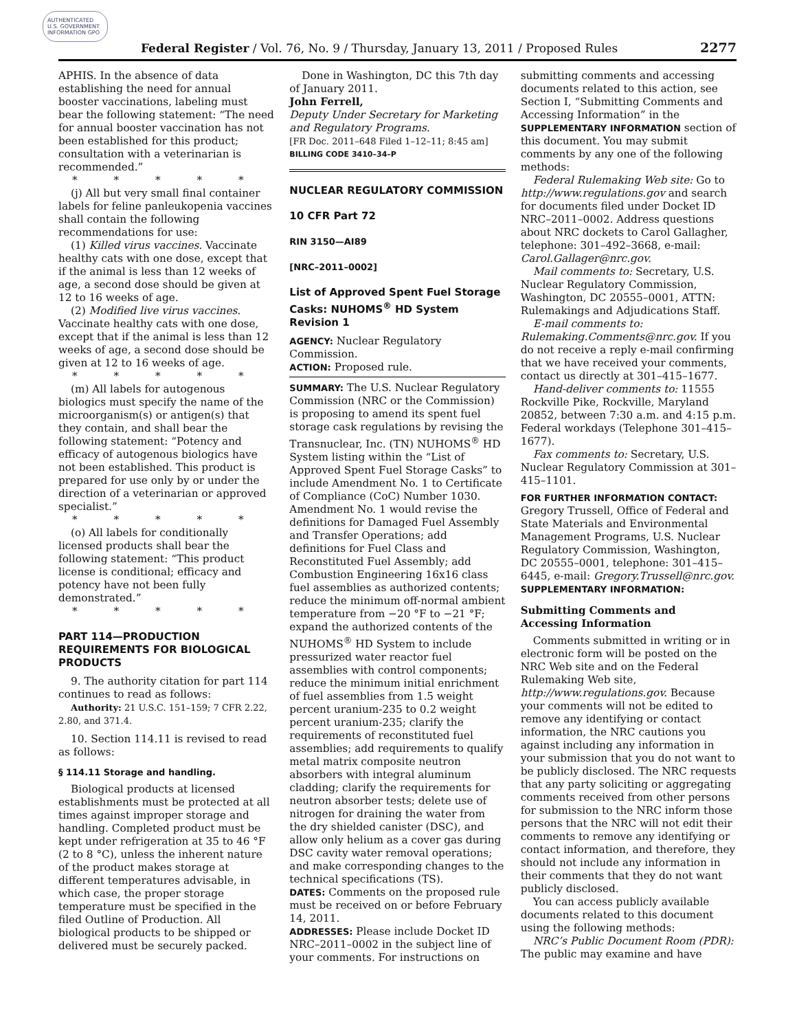AUTHENTICATED U.S. GOVERNMENT INFORMATION GPO
Federal Register / Vol. 76, No. 9 / Thursday, January 13, 2011 / Proposed Rules
2277
APHIS. In the absence of data establishing the need for annual booster vaccinations, labeling must bear the following statement: “The need for annual booster vaccination has not been established for this product; consultation with a veterinarian is recommended.”
* * * * *
(j) All but very small final container labels for feline panleukopenia vaccines shall contain the following recommendations for use:
(1) Killed virus vaccines. Vaccinate healthy cats with one dose, except that if the animal is less than 12 weeks of age, a second dose should be given at 12 to 16 weeks of age.
(2) Modified live virus vaccines. Vaccinate healthy cats with one dose, except that if the animal is less than 12 weeks of age, a second dose should be given at 12 to 16 weeks of age.
* * * * *
(m) All labels for autogenous biologics must specify the name of the microorganism(s) or antigen(s) that they contain, and shall bear the following statement: “Potency and efficacy of autogenous biologics have not been established. This product is prepared for use only by or under the direction of a veterinarian or approved specialist.”
* * * * *
(o) All labels for conditionally licensed products shall bear the following statement: “This product license is conditional; efficacy and potency have not been fully demonstrated.”
* * * * *
PART 114—PRODUCTION REQUIREMENTS FOR BIOLOGICAL PRODUCTS
9. The authority citation for part 114 continues to read as follows:
Authority: 21 U.S.C. 151–159; 7 CFR 2.22, 2.80, and 371.4.
10. Section 114.11 is revised to read as follows:
§ 114.11 Storage and handling.
Biological products at licensed establishments must be protected at all times against improper storage and handling. Completed product must be kept under refrigeration at 35 to 46 °F (2 to 8 °C), unless the inherent nature of the product makes storage at different temperatures advisable, in which case, the proper storage temperature must be specified in the filed Outline of Production. All biological products to be shipped or delivered must be securely packed.
Done in Washington, DC this 7th day of January 2011.
John Ferrell,
Deputy Under Secretary for Marketing and Regulatory Programs.
[FR Doc. 2011–648 Filed 1–12–11; 8:45 am]
BILLING CODE 3410–34–P
NUCLEAR REGULATORY COMMISSION
10 CFR Part 72
RIN 3150—AI89
[NRC–2011–0002]
List of Approved Spent Fuel Storage Casks: NUHOMS<sup>®</sup> HD System Revision 1
AGENCY: Nuclear Regulatory Commission.
ACTION: Proposed rule.
SUMMARY: The U.S. Nuclear Regulatory Commission (NRC or the Commission) is proposing to amend its spent fuel storage cask regulations by revising the Transnuclear, Inc. (TN) NUHOMS<sup>®</sup> HD System listing within the “List of Approved Spent Fuel Storage Casks” to include Amendment No. 1 to Certificate of Compliance (CoC) Number 1030. Amendment No. 1 would revise the definitions for Damaged Fuel Assembly and Transfer Operations; add definitions for Fuel Class and Reconstituted Fuel Assembly; add Combustion Engineering 16x16 class fuel assemblies as authorized contents; reduce the minimum off-normal ambient temperature from −20 °F to −21 °F; expand the authorized contents of the NUHOMS<sup>®</sup> HD System to include pressurized water reactor fuel assemblies with control components; reduce the minimum initial enrichment of fuel assemblies from 1.5 weight percent uranium-235 to 0.2 weight percent uranium-235; clarify the requirements of reconstituted fuel assemblies; add requirements to qualify metal matrix composite neutron absorbers with integral aluminum cladding; clarify the requirements for neutron absorber tests; delete use of nitrogen for draining the water from the dry shielded canister (DSC), and allow only helium as a cover gas during DSC cavity water removal operations; and make corresponding changes to the technical specifications (TS).
DATES: Comments on the proposed rule must be received on or before February 14, 2011.
ADDRESSES: Please include Docket ID NRC–2011–0002 in the subject line of your comments. For instructions on
submitting comments and accessing documents related to this action, see Section I, “Submitting Comments and Accessing Information” in the SUPPLEMENTARY INFORMATION section of this document. You may submit comments by any one of the following methods:
Federal Rulemaking Web site: Go to http://www.regulations.gov and search for documents filed under Docket ID NRC–2011–0002. Address questions about NRC dockets to Carol Gallagher, telephone: 301–492–3668, e-mail: Carol.Gallager@nrc.gov.
Mail comments to: Secretary, U.S. Nuclear Regulatory Commission, Washington, DC 20555–0001, ATTN: Rulemakings and Adjudications Staff.
E-mail comments to: Rulemaking.Comments@nrc.gov. If you do not receive a reply e-mail confirming that we have received your comments, contact us directly at 301–415–1677.
Hand-deliver comments to: 11555 Rockville Pike, Rockville, Maryland 20852, between 7:30 a.m. and 4:15 p.m. Federal workdays (Telephone 301–415–1677).
Fax comments to: Secretary, U.S. Nuclear Regulatory Commission at 301–415–1101.
FOR FURTHER INFORMATION CONTACT: Gregory Trussell, Office of Federal and State Materials and Environmental Management Programs, U.S. Nuclear Regulatory Commission, Washington, DC 20555–0001, telephone: 301–415–6445, e-mail: Gregory.Trussell@nrc.gov.
SUPPLEMENTARY INFORMATION:
Submitting Comments and Accessing Information
Comments submitted in writing or in electronic form will be posted on the NRC Web site and on the Federal Rulemaking Web site, http://www.regulations.gov. Because your comments will not be edited to remove any identifying or contact information, the NRC cautions you against including any information in your submission that you do not want to be publicly disclosed. The NRC requests that any party soliciting or aggregating comments received from other persons for submission to the NRC inform those persons that the NRC will not edit their comments to remove any identifying or contact information, and therefore, they should not include any information in their comments that they do not want publicly disclosed.
You can access publicly available documents related to this document using the following methods:
NRC’s Public Document Room (PDR): The public may examine and have